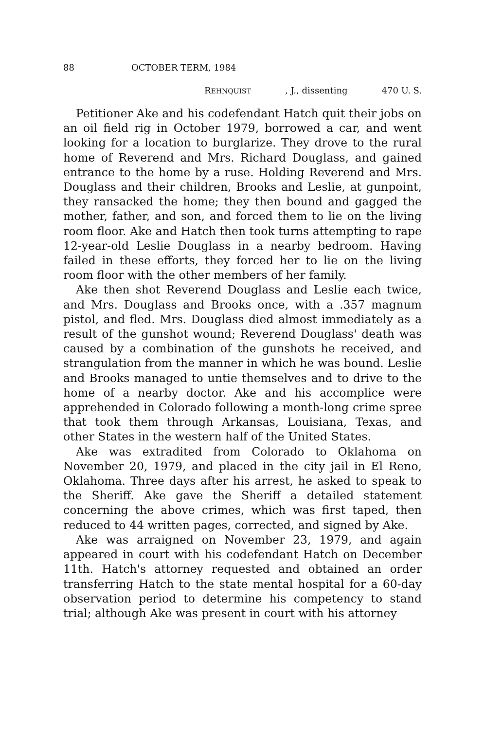88 OCTOBER TERM, 1984
REHNQUIST, J., dissenting 470 U. S.
Petitioner Ake and his codefendant Hatch quit their jobs on an oil field rig in October 1979, borrowed a car, and went looking for a location to burglarize. They drove to the rural home of Reverend and Mrs. Richard Douglass, and gained entrance to the home by a ruse. Holding Reverend and Mrs. Douglass and their children, Brooks and Leslie, at gunpoint, they ransacked the home; they then bound and gagged the mother, father, and son, and forced them to lie on the living room floor. Ake and Hatch then took turns attempting to rape 12-year-old Leslie Douglass in a nearby bedroom. Having failed in these efforts, they forced her to lie on the living room floor with the other members of her family.
Ake then shot Reverend Douglass and Leslie each twice, and Mrs. Douglass and Brooks once, with a .357 magnum pistol, and fled. Mrs. Douglass died almost immediately as a result of the gunshot wound; Reverend Douglass' death was caused by a combination of the gunshots he received, and strangulation from the manner in which he was bound. Leslie and Brooks managed to untie themselves and to drive to the home of a nearby doctor. Ake and his accomplice were apprehended in Colorado following a month-long crime spree that took them through Arkansas, Louisiana, Texas, and other States in the western half of the United States.
Ake was extradited from Colorado to Oklahoma on November 20, 1979, and placed in the city jail in El Reno, Oklahoma. Three days after his arrest, he asked to speak to the Sheriff. Ake gave the Sheriff a detailed statement concerning the above crimes, which was first taped, then reduced to 44 written pages, corrected, and signed by Ake.
Ake was arraigned on November 23, 1979, and again appeared in court with his codefendant Hatch on December 11th. Hatch's attorney requested and obtained an order transferring Hatch to the state mental hospital for a 60-day observation period to determine his competency to stand trial; although Ake was present in court with his attorney